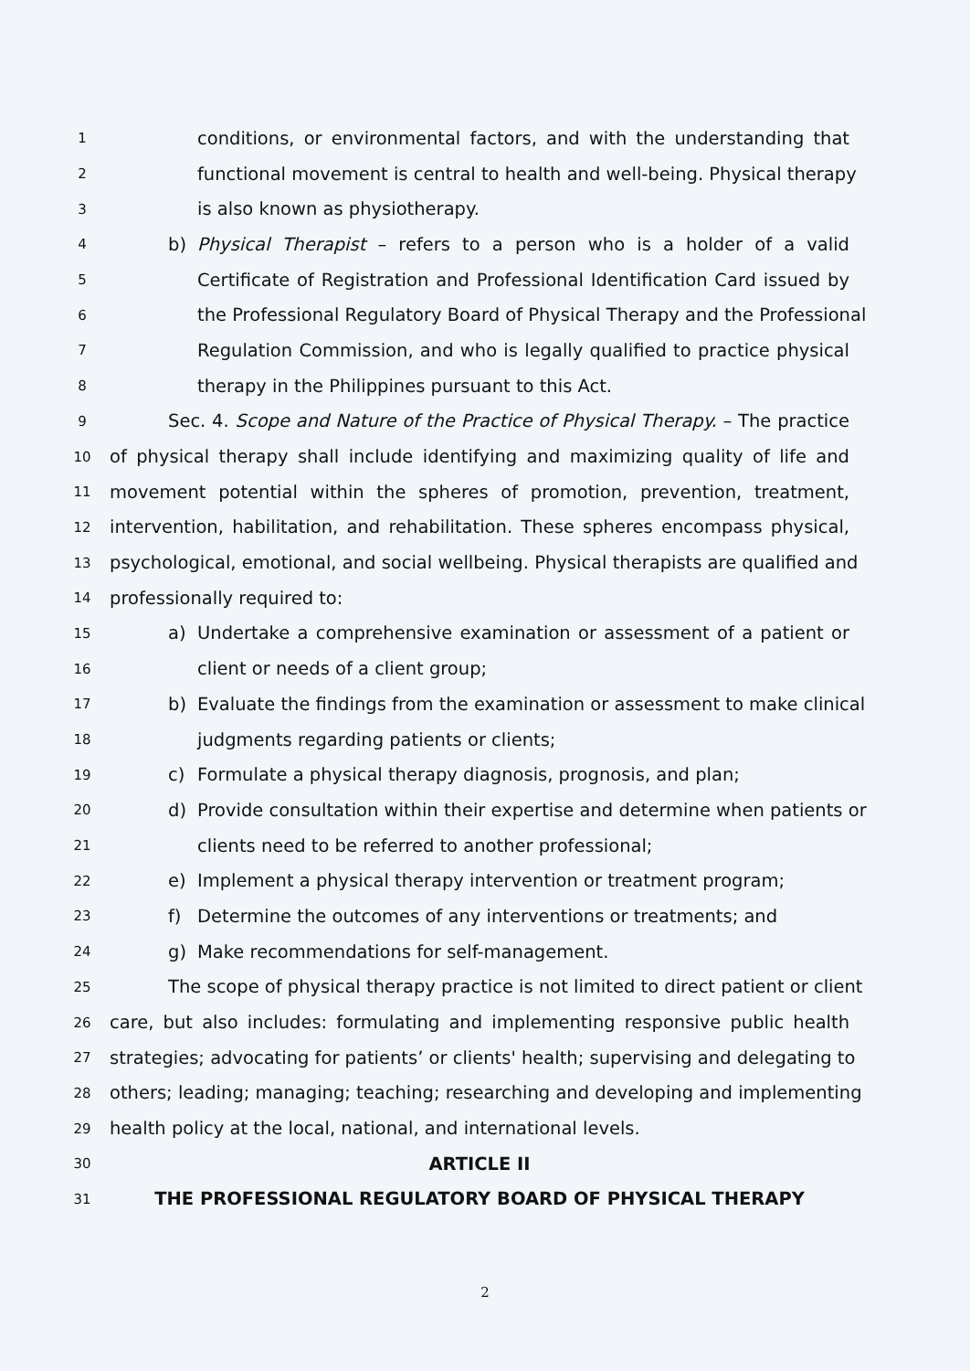1 conditions, or environmental factors, and with the understanding that
2 functional movement is central to health and well-being. Physical therapy
3 is also known as physiotherapy.
4 b) Physical Therapist – refers to a person who is a holder of a valid
5 Certificate of Registration and Professional Identification Card issued by
6 the Professional Regulatory Board of Physical Therapy and the Professional
7 Regulation Commission, and who is legally qualified to practice physical
8 therapy in the Philippines pursuant to this Act.
9 Sec. 4. Scope and Nature of the Practice of Physical Therapy. – The practice
10 of physical therapy shall include identifying and maximizing quality of life and
11 movement potential within the spheres of promotion, prevention, treatment,
12 intervention, habilitation, and rehabilitation. These spheres encompass physical,
13 psychological, emotional, and social wellbeing. Physical therapists are qualified and
14 professionally required to:
15 a) Undertake a comprehensive examination or assessment of a patient or
16 client or needs of a client group;
17 b) Evaluate the findings from the examination or assessment to make clinical
18 judgments regarding patients or clients;
19 c) Formulate a physical therapy diagnosis, prognosis, and plan;
20 d) Provide consultation within their expertise and determine when patients or
21 clients need to be referred to another professional;
22 e) Implement a physical therapy intervention or treatment program;
23 f) Determine the outcomes of any interventions or treatments; and
24 g) Make recommendations for self-management.
25 The scope of physical therapy practice is not limited to direct patient or client
26 care, but also includes: formulating and implementing responsive public health
27 strategies; advocating for patients’ or clients' health; supervising and delegating to
28 others; leading; managing; teaching; researching and developing and implementing
29 health policy at the local, national, and international levels.
30 ARTICLE II
31 THE PROFESSIONAL REGULATORY BOARD OF PHYSICAL THERAPY
2